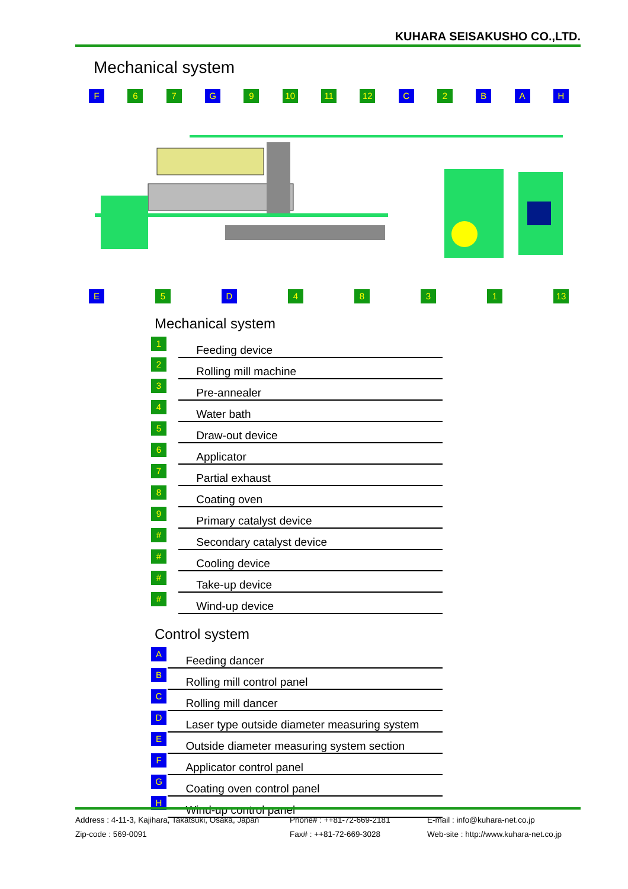KUHARA SEISAKUSHO CO.,LTD.
Mechanical system
F 6 7 G 9 10 11 12 C 2 B A H
E 5 D 4831 13
Mechanical system
| 1 | Feeding device |
| 2 | Rolling mill machine |
| 3 | Pre-annealer |
| 4 | Water bath |
| 5 | Draw-out device |
| 6 | Applicator |
| 7 | Partial exhaust |
| 8 | Coating oven |
| 9 | Primary catalyst device |
| # | Secondary catalyst device |
| # | Cooling device |
| # | Take-up device |
| # | Wind-up device |
Control system
| A | Feeding dancer |
| B | Rolling mill control panel |
| C | Rolling mill dancer |
| D | Laser type outside diameter measuring system |
| E | Outside diameter measuring system section |
| F | Applicator control panel |
| G | Coating oven control panel |
| H | Wind-up control panel |
Address : 4-11-3, Kajihara, Takatsuki, Osaka, Japan
Zip-code : 569-0091
Phone# : ++81-72-669-2181
Fax# : ++81-72-669-3028
E-mail : info@kuhara-net.co.jp
Web-site : http://www.kuhara-net.co.jp